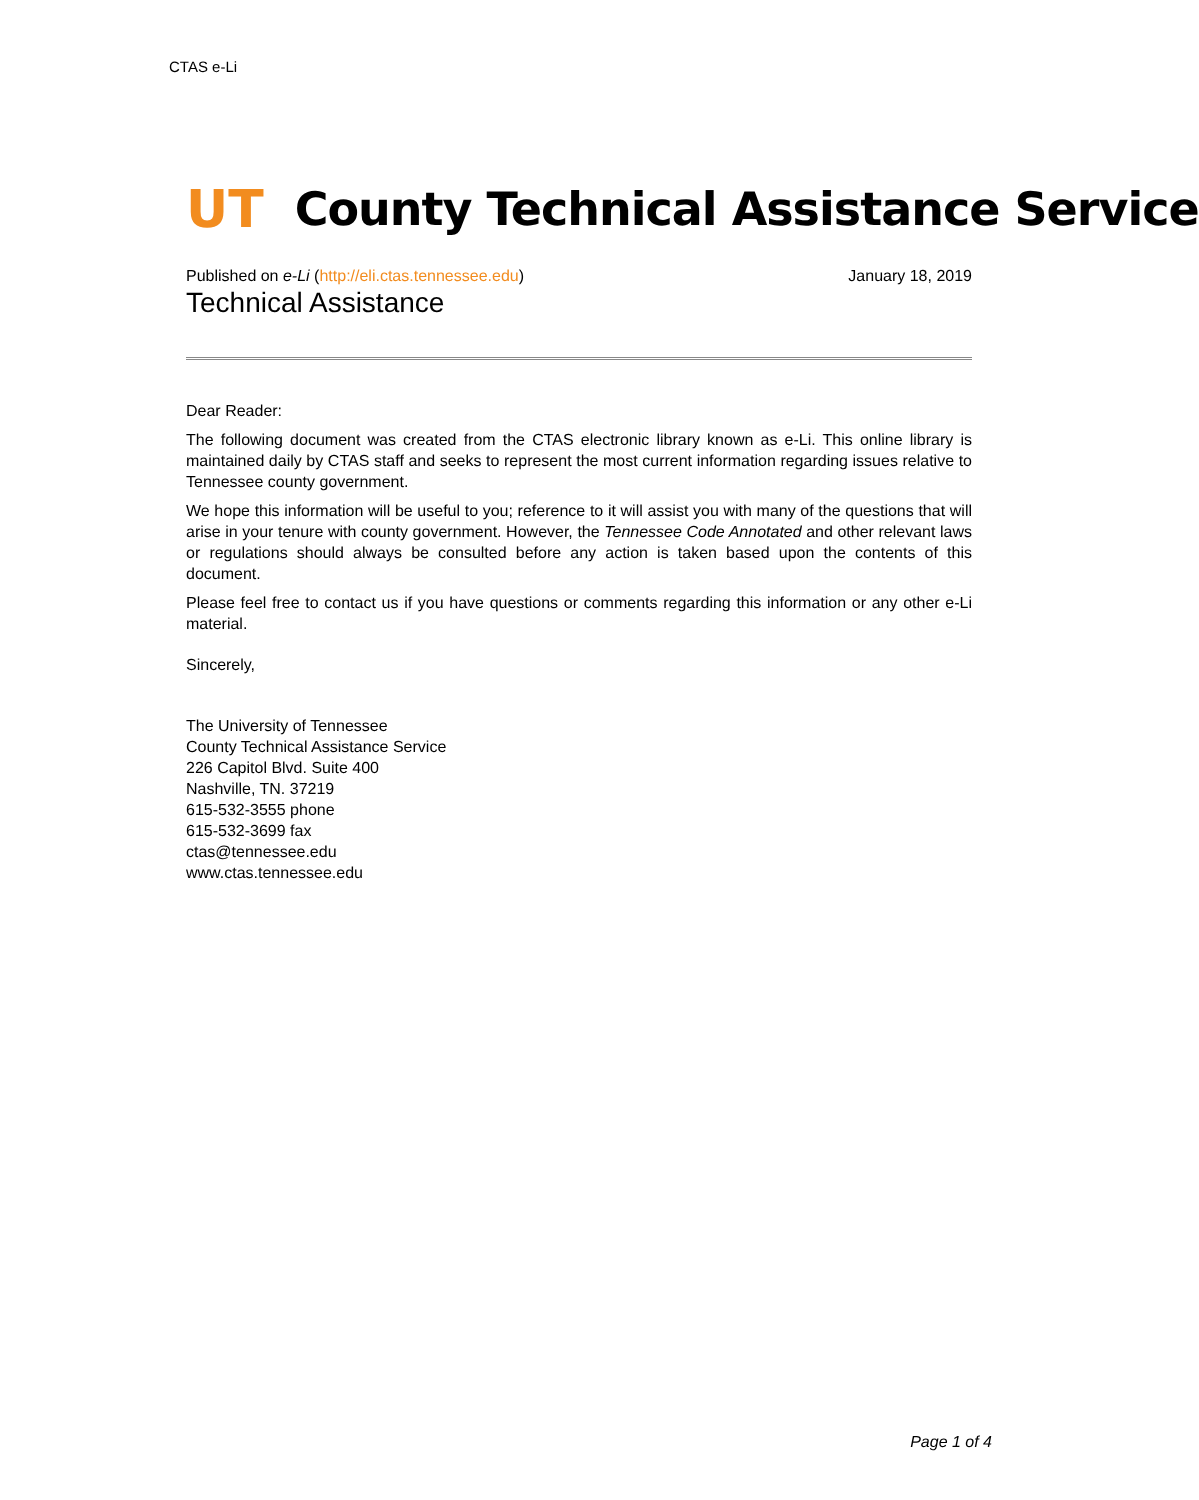CTAS e-Li
UT County Technical Assistance Service
Published on e-Li (http://eli.ctas.tennessee.edu) January 18, 2019
Technical Assistance
Dear Reader:
The following document was created from the CTAS electronic library known as e-Li. This online library is maintained daily by CTAS staff and seeks to represent the most current information regarding issues relative to Tennessee county government.
We hope this information will be useful to you; reference to it will assist you with many of the questions that will arise in your tenure with county government. However, the Tennessee Code Annotated and other relevant laws or regulations should always be consulted before any action is taken based upon the contents of this document.
Please feel free to contact us if you have questions or comments regarding this information or any other e-Li material.
Sincerely,
The University of Tennessee
County Technical Assistance Service
226 Capitol Blvd. Suite 400
Nashville, TN. 37219
615-532-3555 phone
615-532-3699 fax
ctas@tennessee.edu
www.ctas.tennessee.edu
Page 1 of 4